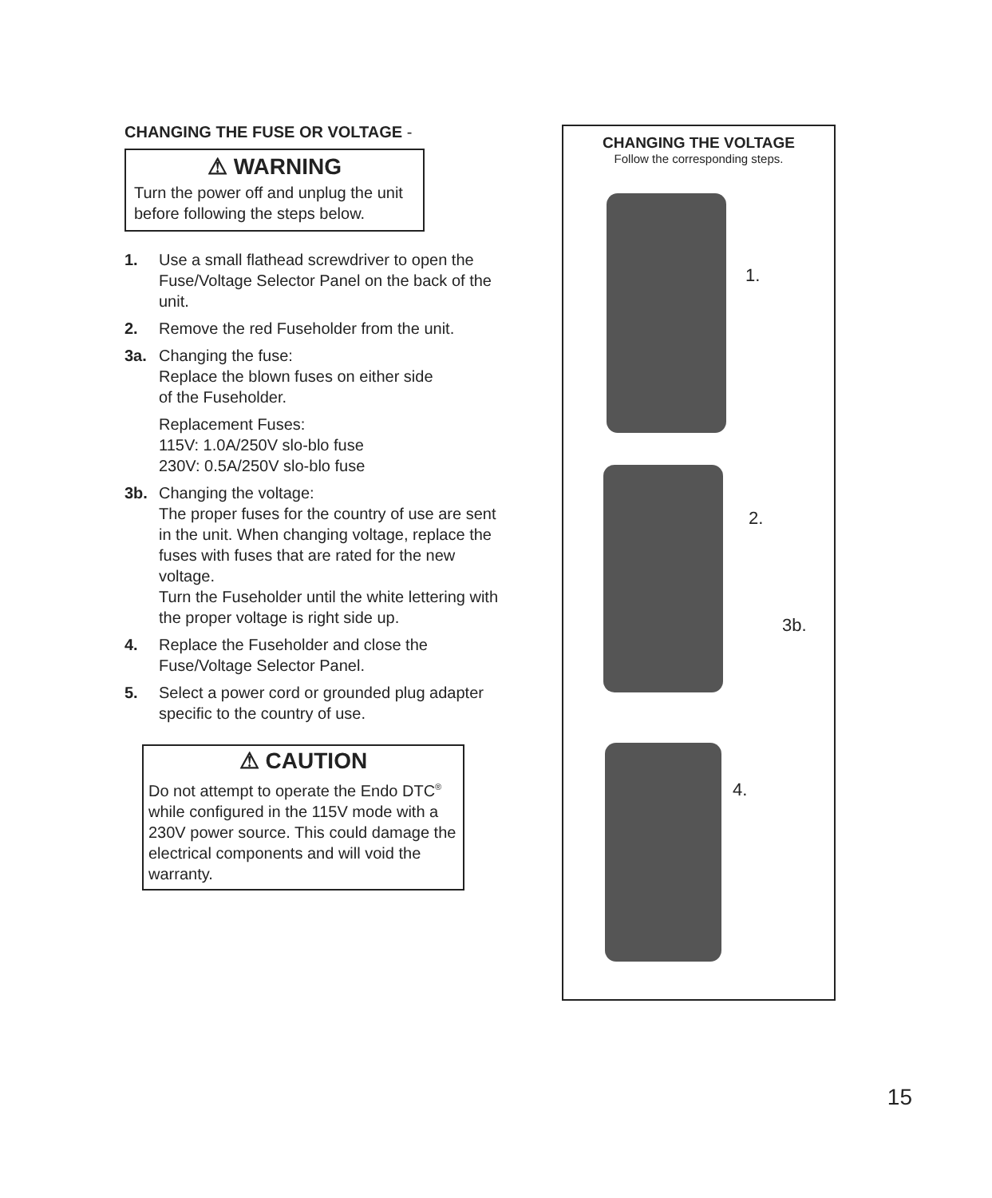CHANGING THE FUSE OR VOLTAGE -
⚠ WARNING
Turn the power off and unplug the unit before following the steps below.
1. Use a small flathead screwdriver to open the Fuse/Voltage Selector Panel on the back of the unit.
2. Remove the red Fuseholder from the unit.
3a. Changing the fuse:
Replace the blown fuses on either side
of the Fuseholder.
Replacement Fuses:
115V: 1.0A/250V slo-blo fuse
230V: 0.5A/250V slo-blo fuse
3b. Changing the voltage:
The proper fuses for the country of use are sent in the unit. When changing voltage, replace the fuses with fuses that are rated for the new voltage.
Turn the Fuseholder until the white lettering with the proper voltage is right side up.
4. Replace the Fuseholder and close the Fuse/Voltage Selector Panel.
5. Select a power cord or grounded plug adapter specific to the country of use.
⚠ CAUTION
Do not attempt to operate the Endo DTC<sup>®</sup> while configured in the 115V mode with a 230V power source. This could damage the electrical components and will void the warranty.
CHANGING THE VOLTAGE
Follow the corresponding steps.
1.
2.
3b.
4.
15